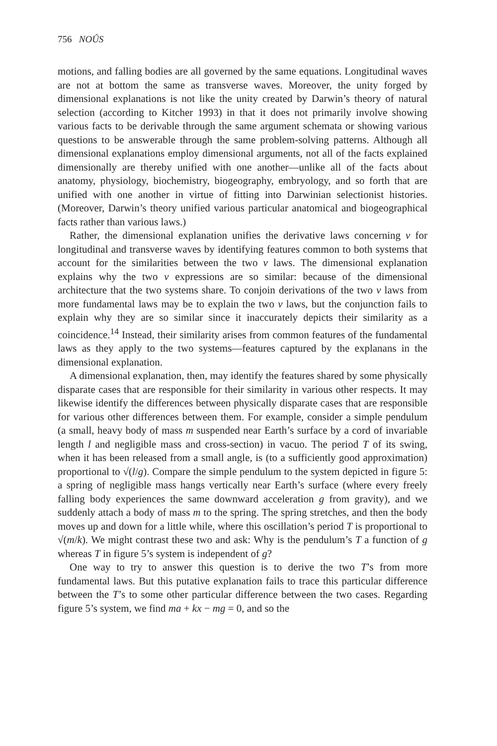756 NOÛS
motions, and falling bodies are all governed by the same equations. Longitudinal waves are not at bottom the same as transverse waves. Moreover, the unity forged by dimensional explanations is not like the unity created by Darwin’s theory of natural selection (according to Kitcher 1993) in that it does not primarily involve showing various facts to be derivable through the same argument schemata or showing various questions to be answerable through the same problem-solving patterns. Although all dimensional explanations employ dimensional arguments, not all of the facts explained dimensionally are thereby unified with one another—unlike all of the facts about anatomy, physiology, biochemistry, biogeography, embryology, and so forth that are unified with one another in virtue of fitting into Darwinian selectionist histories. (Moreover, Darwin’s theory unified various particular anatomical and biogeographical facts rather than various laws.)
Rather, the dimensional explanation unifies the derivative laws concerning v for longitudinal and transverse waves by identifying features common to both systems that account for the similarities between the two v laws. The dimensional explanation explains why the two v expressions are so similar: because of the dimensional architecture that the two systems share. To conjoin derivations of the two v laws from more fundamental laws may be to explain the two v laws, but the conjunction fails to explain why they are so similar since it inaccurately depicts their similarity as a coincidence.<sup>14</sup> Instead, their similarity arises from common features of the fundamental laws as they apply to the two systems—features captured by the explanans in the dimensional explanation.
A dimensional explanation, then, may identify the features shared by some physically disparate cases that are responsible for their similarity in various other respects. It may likewise identify the differences between physically disparate cases that are responsible for various other differences between them. For example, consider a simple pendulum (a small, heavy body of mass m suspended near Earth’s surface by a cord of invariable length l and negligible mass and cross-section) in vacuo. The period T of its swing, when it has been released from a small angle, is (to a sufficiently good approximation) proportional to √(l/g). Compare the simple pendulum to the system depicted in figure 5: a spring of negligible mass hangs vertically near Earth’s surface (where every freely falling body experiences the same downward acceleration g from gravity), and we suddenly attach a body of mass m to the spring. The spring stretches, and then the body moves up and down for a little while, where this oscillation’s period T is proportional to √(m/k). We might contrast these two and ask: Why is the pendulum’s T a function of g whereas T in figure 5’s system is independent of g?
One way to try to answer this question is to derive the two T’s from more fundamental laws. But this putative explanation fails to trace this particular difference between the T’s to some other particular difference between the two cases. Regarding figure 5’s system, we find ma + kx − mg = 0, and so the